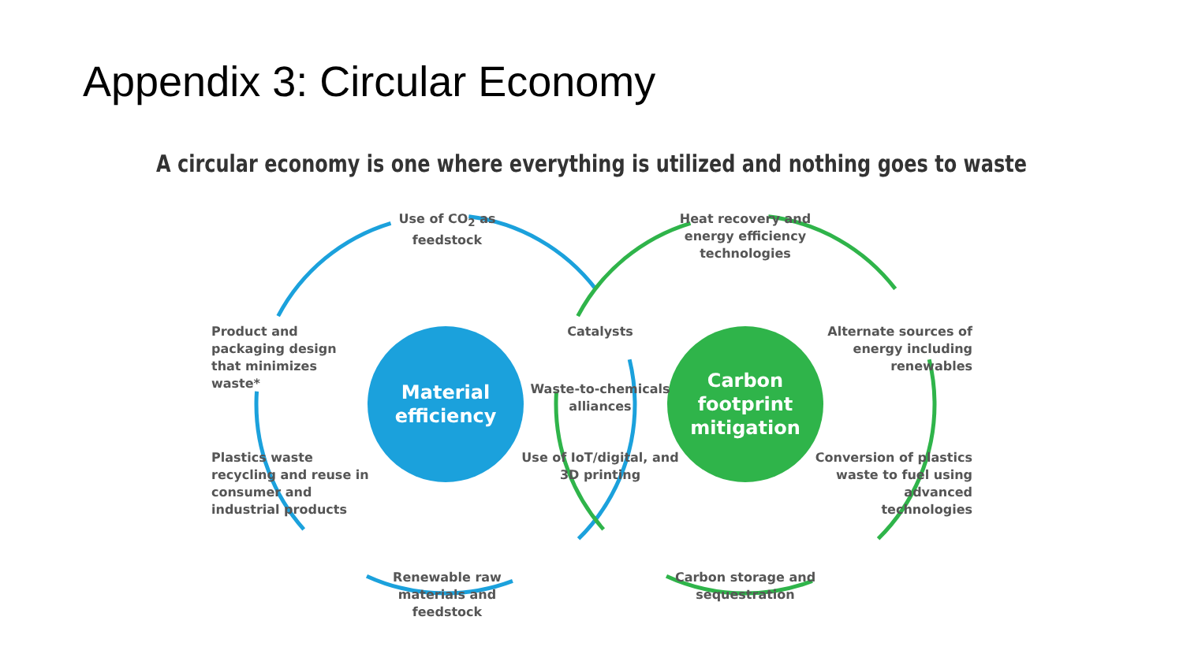Appendix 3: Circular Economy
A circular economy is one where everything is utilized and nothing goes to waste
Material efficiency
Carbon footprint mitigation
Use of CO<sub>2</sub> as feedstock
Heat recovery and energy efficiency technologies
Product and packaging design that minimizes waste*
Catalysts
Alternate sources of energy including renewables
Waste-to-chemicals alliances
Plastics waste recycling and reuse in consumer and industrial products
Use of IoT/digital, and 3D printing
Conversion of plastics waste to fuel using advanced technologies
Renewable raw materials and feedstock
Carbon storage and sequestration